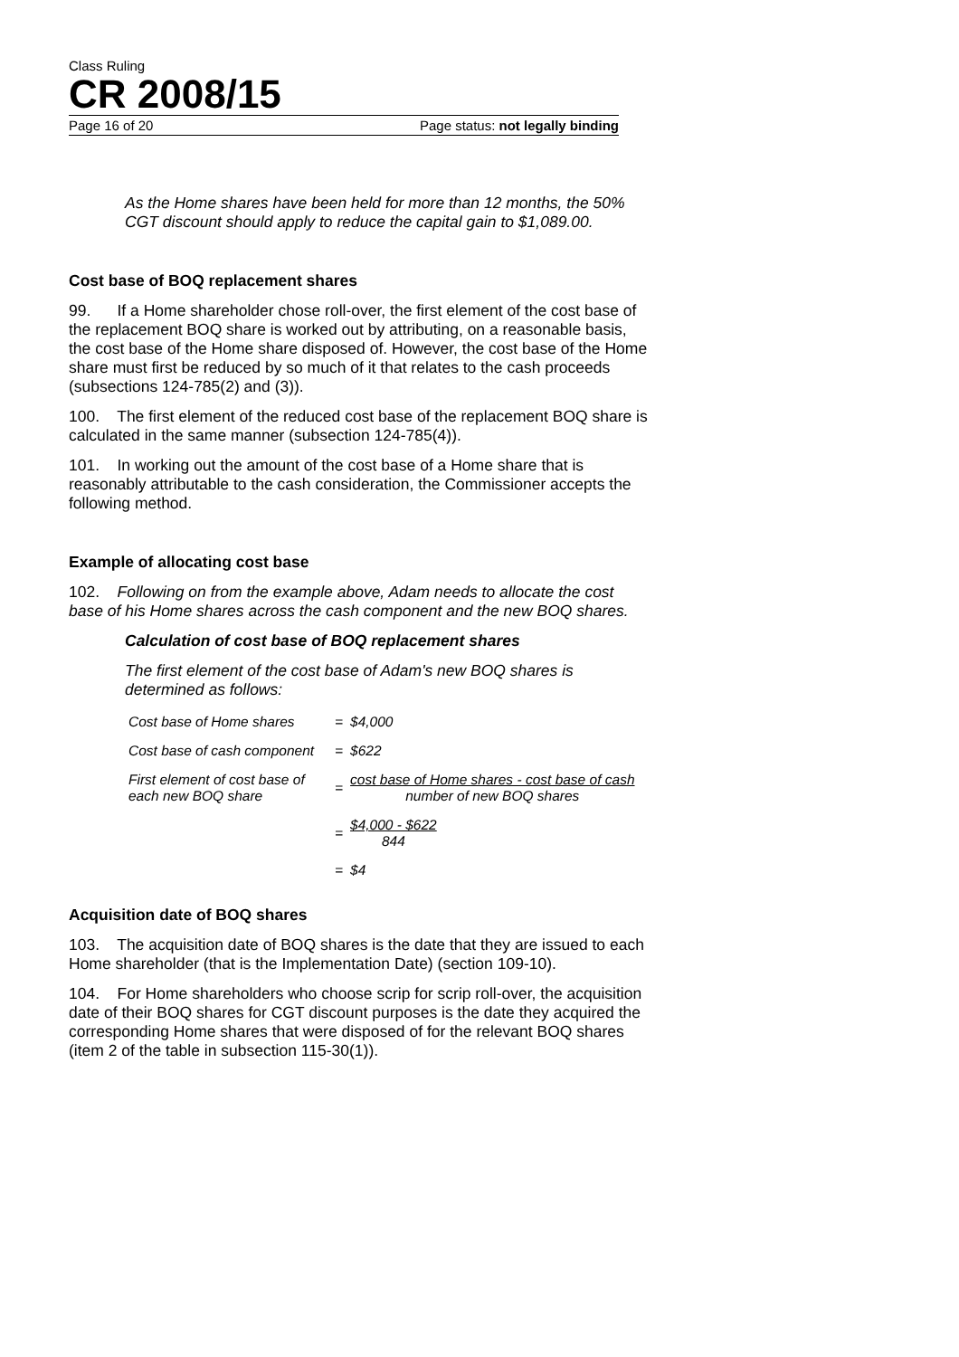Class Ruling
CR 2008/15
Page 16 of 20 Page status: not legally binding
As the Home shares have been held for more than 12 months, the 50% CGT discount should apply to reduce the capital gain to $1,089.00.
Cost base of BOQ replacement shares
99. If a Home shareholder chose roll-over, the first element of the cost base of the replacement BOQ share is worked out by attributing, on a reasonable basis, the cost base of the Home share disposed of. However, the cost base of the Home share must first be reduced by so much of it that relates to the cash proceeds (subsections 124-785(2) and (3)).
100. The first element of the reduced cost base of the replacement BOQ share is calculated in the same manner (subsection 124-785(4)).
101. In working out the amount of the cost base of a Home share that is reasonably attributable to the cash consideration, the Commissioner accepts the following method.
Example of allocating cost base
102. Following on from the example above, Adam needs to allocate the cost base of his Home shares across the cash component and the new BOQ shares.
Calculation of cost base of BOQ replacement shares
The first element of the cost base of Adam's new BOQ shares is determined as follows:
| Cost base of Home shares | = | $4,000 |
| Cost base of cash component | = | $622 |
| First element of cost base of each new BOQ share | = | cost base of Home shares - cost base of cash number of new BOQ shares |
| | = | $4,000 - $622 844 |
| | = | $4 |
Acquisition date of BOQ shares
103. The acquisition date of BOQ shares is the date that they are issued to each Home shareholder (that is the Implementation Date) (section 109-10).
104. For Home shareholders who choose scrip for scrip roll-over, the acquisition date of their BOQ shares for CGT discount purposes is the date they acquired the corresponding Home shares that were disposed of for the relevant BOQ shares (item 2 of the table in subsection 115-30(1)).